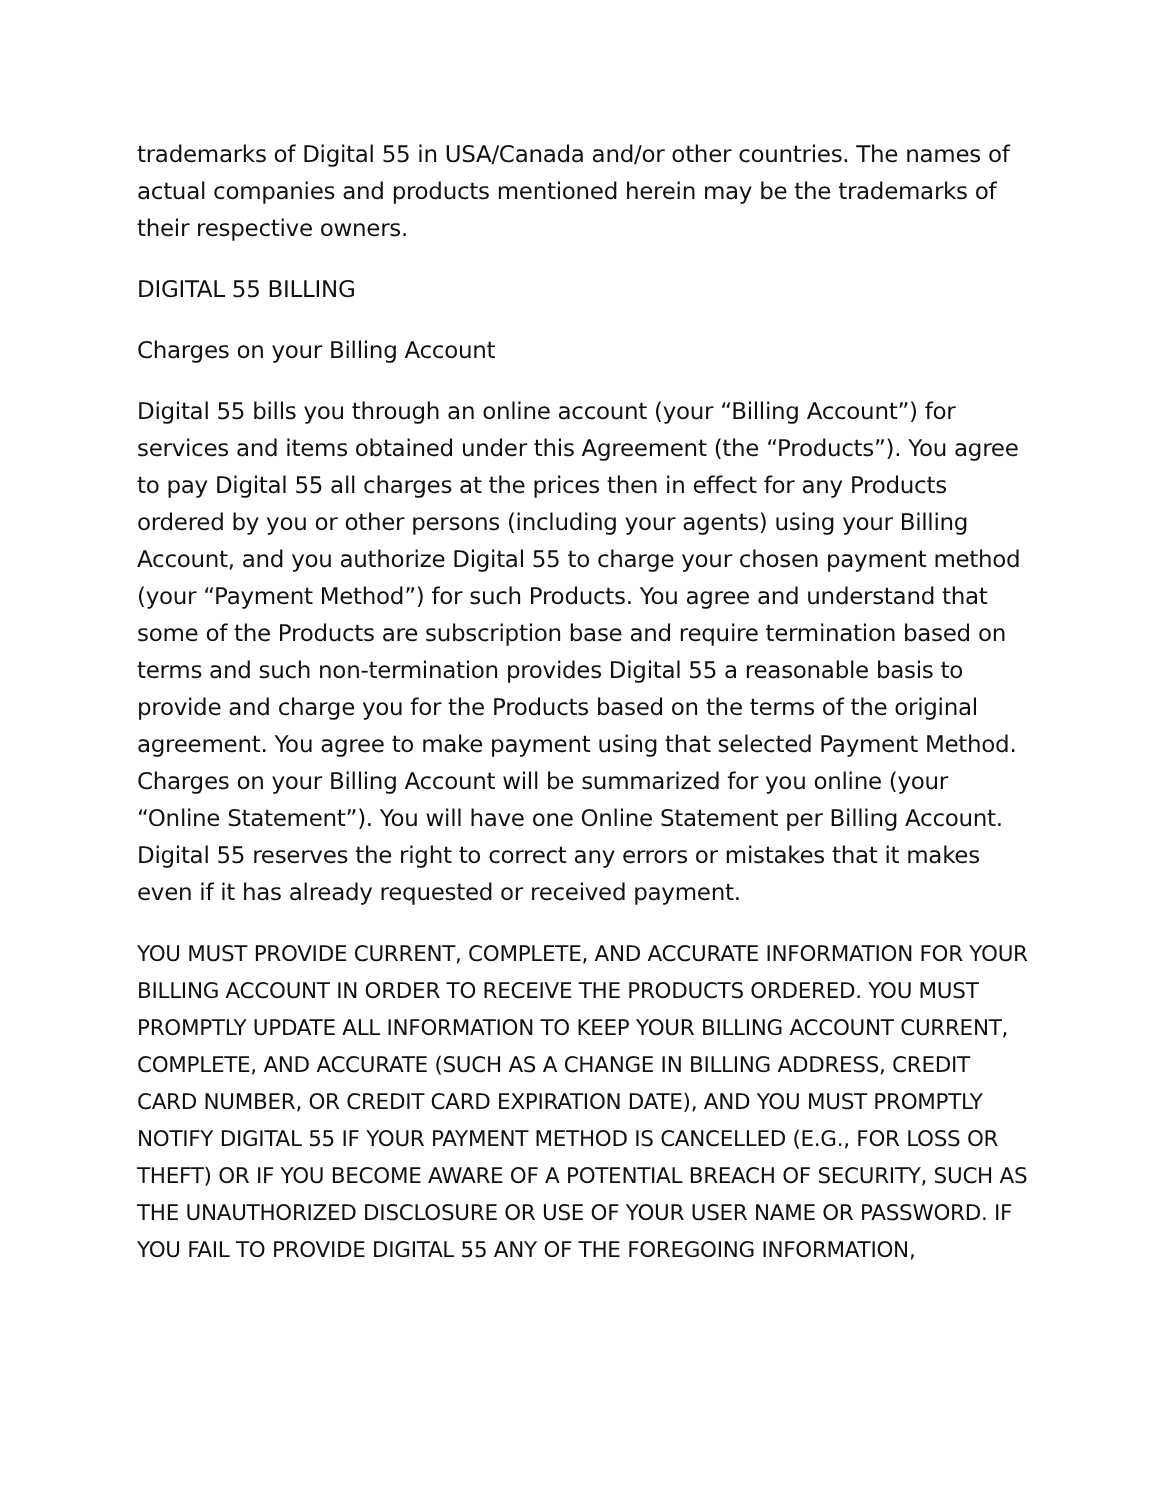trademarks of Digital 55 in USA/Canada and/or other countries. The names of actual companies and products mentioned herein may be the trademarks of their respective owners.
DIGITAL 55 BILLING
Charges on your Billing Account
Digital 55 bills you through an online account (your “Billing Account”) for services and items obtained under this Agreement (the “Products”). You agree to pay Digital 55 all charges at the prices then in effect for any Products ordered by you or other persons (including your agents) using your Billing Account, and you authorize Digital 55 to charge your chosen payment method (your “Payment Method”) for such Products. You agree and understand that some of the Products are subscription base and require termination based on terms and such non-termination provides Digital 55 a reasonable basis to provide and charge you for the Products based on the terms of the original agreement. You agree to make payment using that selected Payment Method. Charges on your Billing Account will be summarized for you online (your “Online Statement”). You will have one Online Statement per Billing Account. Digital 55 reserves the right to correct any errors or mistakes that it makes even if it has already requested or received payment.
YOU MUST PROVIDE CURRENT, COMPLETE, AND ACCURATE INFORMATION FOR YOUR BILLING ACCOUNT IN ORDER TO RECEIVE THE PRODUCTS ORDERED. YOU MUST PROMPTLY UPDATE ALL INFORMATION TO KEEP YOUR BILLING ACCOUNT CURRENT, COMPLETE, AND ACCURATE (SUCH AS A CHANGE IN BILLING ADDRESS, CREDIT CARD NUMBER, OR CREDIT CARD EXPIRATION DATE), AND YOU MUST PROMPTLY NOTIFY DIGITAL 55 IF YOUR PAYMENT METHOD IS CANCELLED (E.G., FOR LOSS OR THEFT) OR IF YOU BECOME AWARE OF A POTENTIAL BREACH OF SECURITY, SUCH AS THE UNAUTHORIZED DISCLOSURE OR USE OF YOUR USER NAME OR PASSWORD. IF YOU FAIL TO PROVIDE DIGITAL 55 ANY OF THE FOREGOING INFORMATION,